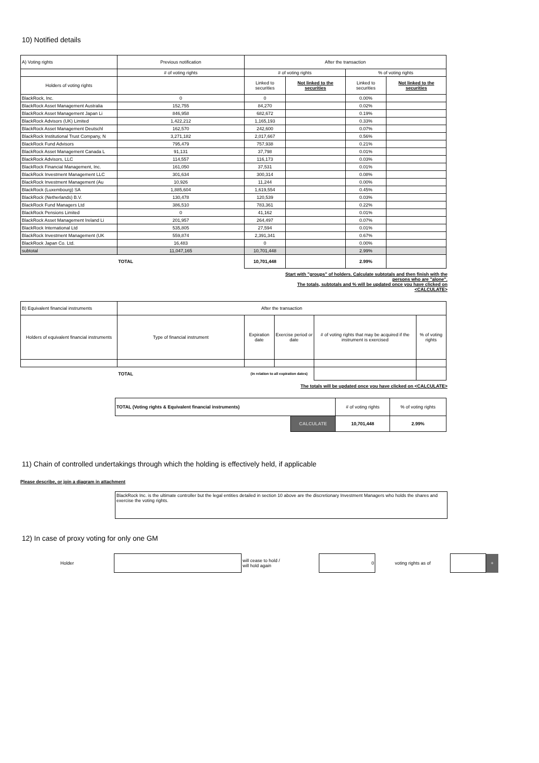10) Notified details
| A) Voting rights | Previous notification | After the transaction | | | |
| | # of voting rights | # of voting rights | | % of voting rights | |
| Holders of voting rights | | Linked to securities | Not linked to the securities | Linked to securities | Not linked to the securities |
| BlackRock, Inc. | 0 | 0 | | 0.00% | |
| BlackRock Asset Management Australia | 152,755 | 84,270 | | 0.02% | |
| BlackRock Asset Management Japan Li | 846,958 | 682,672 | | 0.19% | |
| BlackRock Advisors (UK) Limited | 1,422,212 | 1,165,193 | | 0.33% | |
| BlackRock Asset Management Deutschl | 162,570 | 242,600 | | 0.07% | |
| BlackRock Institutional Trust Company, N | 3,271,182 | 2,017,667 | | 0.56% | |
| BlackRock Fund Advisors | 795,479 | 757,938 | | 0.21% | |
| BlackRock Asset Management Canada L | 91,131 | 37,798 | | 0.01% | |
| BlackRock Advisors, LLC | 114,557 | 116,173 | | 0.03% | |
| BlackRock Financial Management, Inc. | 161,050 | 37,531 | | 0.01% | |
| BlackRock Investment Management LLC | 301,634 | 300,314 | | 0.08% | |
| BlackRock Investment Management (Au | 10,926 | 11,244 | | 0.00% | |
| BlackRock (Luxembourg) SA | 1,885,604 | 1,619,554 | | 0.45% | |
| BlackRock (Netherlands) B.V. | 130,478 | 120,539 | | 0.03% | |
| BlackRock Fund Managers Ltd | 386,510 | 783,361 | | 0.22% | |
| BlackRock Pensions Limited | 0 | 41,162 | | 0.01% | |
| BlackRock Asset Management Ireland Li | 201,957 | 264,497 | | 0.07% | |
| BlackRock International Ltd | 535,805 | 27,594 | | 0.01% | |
| BlackRock Investment Management (UK | 559,874 | 2,391,341 | | 0.67% | |
| BlackRock Japan Co. Ltd. | 16,483 | 0 | | 0.00% | |
| subtotal | 11,047,165 | 10,701,448 | | 2.99% | |
| | TOTAL | 10,701,448 | | 2.99% | |
Start with "groups" of holders. Calculate subtotals and then finish with the
persons who are "alone".
The totals, subtotals and % will be updated once you have clicked on
<CALCULATE>
| B) Equivalent financial instruments | After the transaction | | | | |
| Holders of equivalent financial instruments | Type of financial instrument | Expiration date | Exercise period or date | # of voting rights that may be acquired if the instrument is exercised | % of voting rights |
| | TOTAL | (in relation to all expiration dates) | | | |
The totals will be updated once you have clicked on <CALCULATE>
| TOTAL (Voting rights & Equivalent financial instruments) | | # of voting rights | % of voting rights |
| | CALCULATE | 10,701,448 | 2.99% |
11) Chain of controlled undertakings through which the holding is effectively held, if applicable
Please describe, or join a diagram in attachment
BlackRock Inc. is the ultimate controller but the legal entities detailed in section 10 above are the discretionary Investment Managers who holds the shares and exercise the voting rights.
12) In case of proxy voting for only one GM
| Holder | | will cease to hold / will hold again | 0 | voting rights as of | | + |